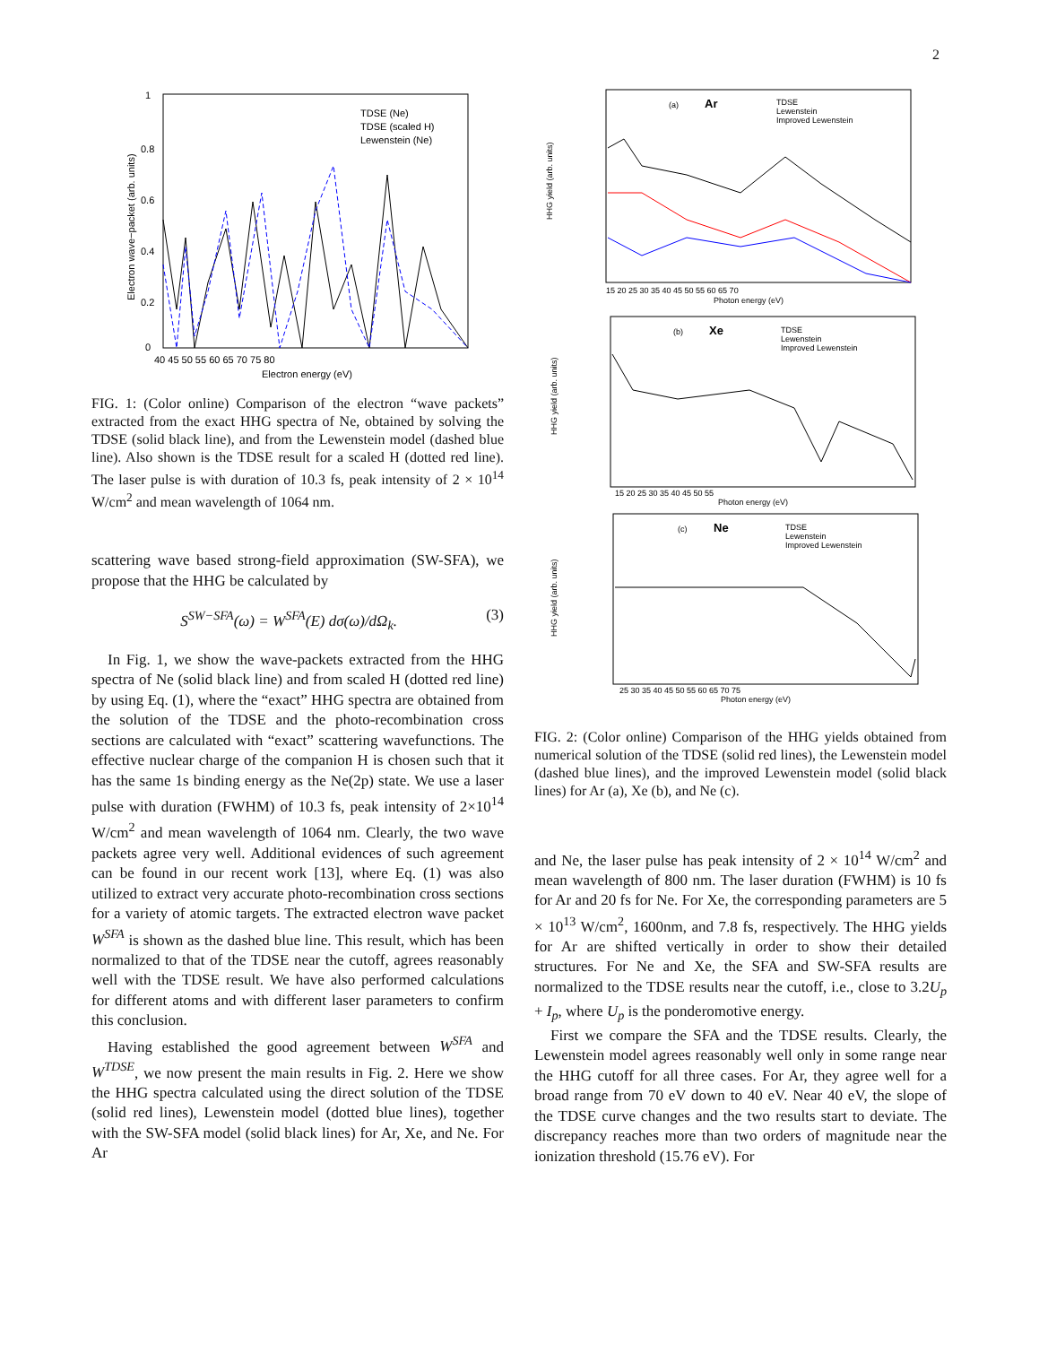2
1
0.8
0.6
0.4
0.2
0
40 45 50 55 60 65 70 75 80
Electron energy (eV)
Electron wave−packet (arb. units)
TDSE (Ne)
TDSE (scaled H)
Lewenstein (Ne)
FIG. 1: (Color online) Comparison of the electron “wave packets” extracted from the exact HHG spectra of Ne, obtained by solving the TDSE (solid black line), and from the Lewenstein model (dashed blue line). Also shown is the TDSE result for a scaled H (dotted red line). The laser pulse is with duration of 10.3 fs, peak intensity of 2 × 10<sup>14</sup> W/cm<sup>2</sup> and mean wavelength of 1064 nm.
scattering wave based strong-field approximation (SW-SFA), we propose that the HHG be calculated by
S<sup>SW−SFA</sup>(ω) = W<sup>SFA</sup>(E) dσ(ω)/dΩ<sub>k</sub>. (3)
In Fig. 1, we show the wave-packets extracted from the HHG spectra of Ne (solid black line) and from scaled H (dotted red line) by using Eq. (1), where the “exact” HHG spectra are obtained from the solution of the TDSE and the photo-recombination cross sections are calculated with “exact” scattering wavefunctions. The effective nuclear charge of the companion H is chosen such that it has the same 1s binding energy as the Ne(2p) state. We use a laser pulse with duration (FWHM) of 10.3 fs, peak intensity of 2×10<sup>14</sup> W/cm<sup>2</sup> and mean wavelength of 1064 nm. Clearly, the two wave packets agree very well. Additional evidences of such agreement can be found in our recent work [13], where Eq. (1) was also utilized to extract very accurate photo-recombination cross sections for a variety of atomic targets. The extracted electron wave packet W<sup>SFA</sup> is shown as the dashed blue line. This result, which has been normalized to that of the TDSE near the cutoff, agrees reasonably well with the TDSE result. We have also performed calculations for different atoms and with different laser parameters to confirm this conclusion.
Having established the good agreement between W<sup>SFA</sup> and W<sup>TDSE</sup>, we now present the main results in Fig. 2. Here we show the HHG spectra calculated using the direct solution of the TDSE (solid red lines), Lewenstein model (dotted blue lines), together with the SW-SFA model (solid black lines) for Ar, Xe, and Ne. For Ar
(a)
Ar
TDSE
Lewenstein
Improved Lewenstein
15 20 25 30 35 40 45 50 55 60 65 70
Photon energy (eV)
HHG yield (arb. units)
(b)
Xe
TDSE
Lewenstein
Improved Lewenstein
15 20 25 30 35 40 45 50 55
Photon energy (eV)
HHG yield (arb. units)
(c)
Ne
TDSE
Lewenstein
Improved Lewenstein
25 30 35 40 45 50 55 60 65 70 75
Photon energy (eV)
HHG yield (arb. units)
FIG. 2: (Color online) Comparison of the HHG yields obtained from numerical solution of the TDSE (solid red lines), the Lewenstein model (dashed blue lines), and the improved Lewenstein model (solid black lines) for Ar (a), Xe (b), and Ne (c).
and Ne, the laser pulse has peak intensity of 2 × 10<sup>14</sup> W/cm<sup>2</sup> and mean wavelength of 800 nm. The laser duration (FWHM) is 10 fs for Ar and 20 fs for Ne. For Xe, the corresponding parameters are 5 × 10<sup>13</sup> W/cm<sup>2</sup>, 1600nm, and 7.8 fs, respectively. The HHG yields for Ar are shifted vertically in order to show their detailed structures. For Ne and Xe, the SFA and SW-SFA results are normalized to the TDSE results near the cutoff, i.e., close to 3.2U<sub>p</sub> + I<sub>p</sub>, where U<sub>p</sub> is the ponderomotive energy.
First we compare the SFA and the TDSE results. Clearly, the Lewenstein model agrees reasonably well only in some range near the HHG cutoff for all three cases. For Ar, they agree well for a broad range from 70 eV down to 40 eV. Near 40 eV, the slope of the TDSE curve changes and the two results start to deviate. The discrepancy reaches more than two orders of magnitude near the ionization threshold (15.76 eV). For